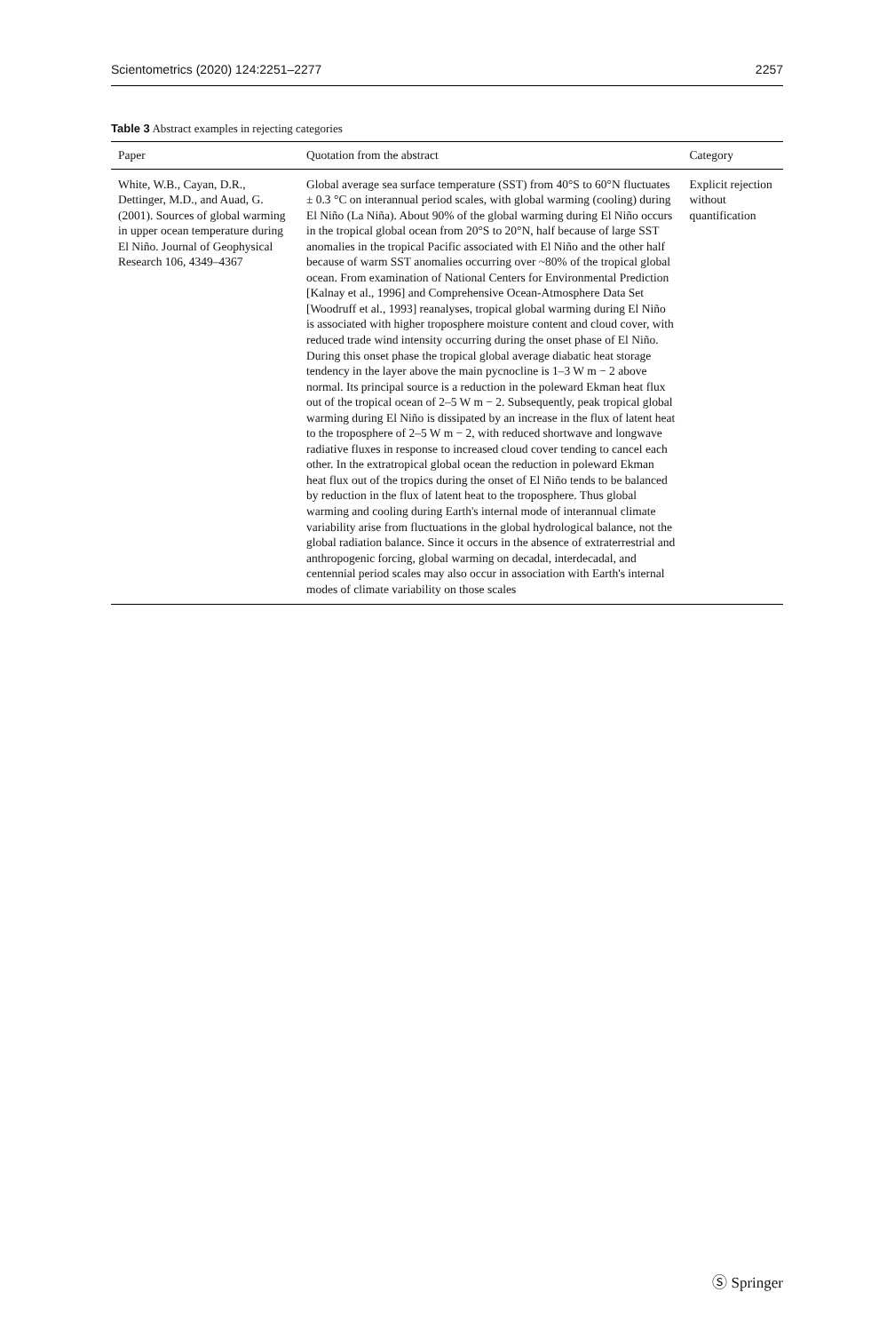Scientometrics (2020) 124:2251–2277 2257
Table 3 Abstract examples in rejecting categories
| Paper | Quotation from the abstract | Category |
| --- | --- | --- |
| White, W.B., Cayan, D.R., Dettinger, M.D., and Auad, G. (2001). Sources of global warming in upper ocean temperature during El Niño. Journal of Geophysical Research 106, 4349–4367 | Global average sea surface temperature (SST) from 40°S to 60°N fluctuates ± 0.3 °C on interannual period scales, with global warming (cooling) during El Niño (La Niña). About 90% of the global warming during El Niño occurs in the tropical global ocean from 20°S to 20°N, half because of large SST anomalies in the tropical Pacific associated with El Niño and the other half because of warm SST anomalies occurring over ~80% of the tropical global ocean. From examination of National Centers for Environmental Prediction [Kalnay et al., 1996] and Comprehensive Ocean-Atmosphere Data Set [Woodruff et al., 1993] reanalyses, tropical global warming during El Niño is associated with higher troposphere moisture content and cloud cover, with reduced trade wind intensity occurring during the onset phase of El Niño. During this onset phase the tropical global average diabatic heat storage tendency in the layer above the main pycnocline is 1–3 W m − 2 above normal. Its principal source is a reduction in the poleward Ekman heat flux out of the tropical ocean of 2–5 W m − 2. Subsequently, peak tropical global warming during El Niño is dissipated by an increase in the flux of latent heat to the troposphere of 2–5 W m − 2, with reduced shortwave and longwave radiative fluxes in response to increased cloud cover tending to cancel each other. In the extratropical global ocean the reduction in poleward Ekman heat flux out of the tropics during the onset of El Niño tends to be balanced by reduction in the flux of latent heat to the troposphere. Thus global warming and cooling during Earth's internal mode of interannual climate variability arise from fluctuations in the global hydrological balance, not the global radiation balance. Since it occurs in the absence of extraterrestrial and anthropogenic forcing, global warming on decadal, interdecadal, and centennial period scales may also occur in association with Earth's internal modes of climate variability on those scales | Explicit rejection without quantification |
Ⓢ Springer